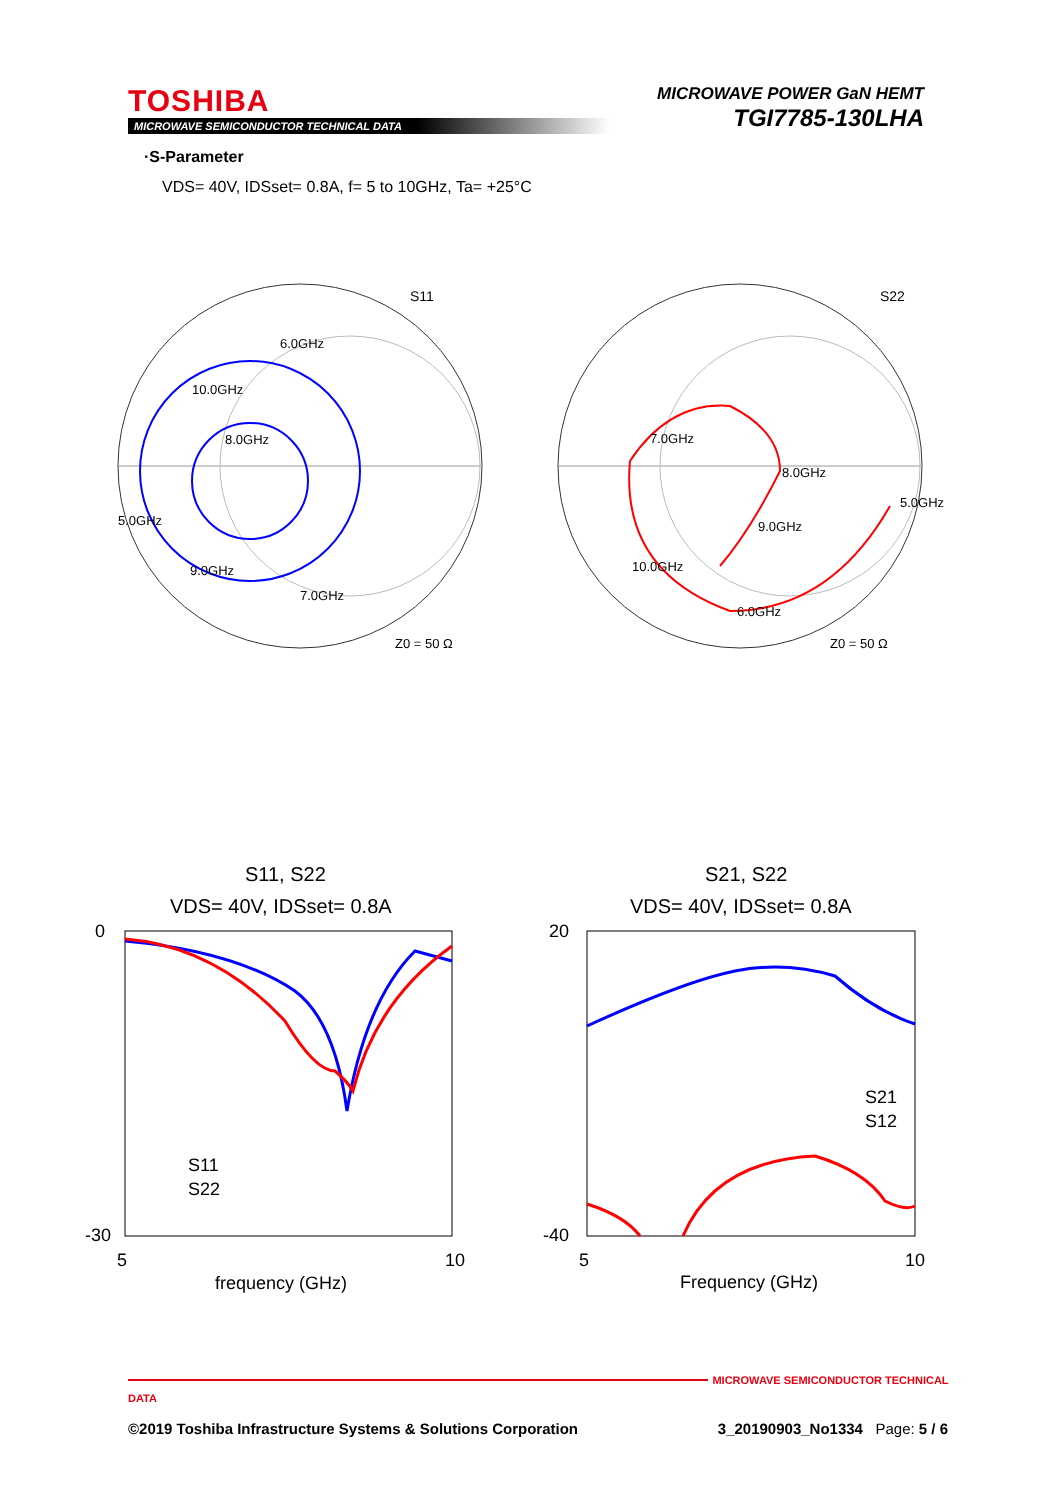TOSHIBA
MICROWAVE SEMICONDUCTOR TECHNICAL DATA
MICROWAVE POWER GaN HEMT
TGI7785-130LHA
·S-Parameter
VDS= 40V, IDSset= 0.8A, f= 5 to 10GHz, Ta= +25°C
S11
6.0GHz
10.0GHz
8.0GHz
5.0GHz
9.0GHz
7.0GHz
Z0 = 50 Ω
S22
7.0GHz
8.0GHz
5.0GHz
9.0GHz
10.0GHz
6.0GHz
Z0 = 50 Ω
S11, S22
VDS= 40V, IDSset= 0.8A
0
-30
5
10
frequency (GHz)
S11
S22
S21, S22
VDS= 40V, IDSset= 0.8A
20
-40
5
10
Frequency (GHz)
S21
S12
MICROWAVE SEMICONDUCTOR TECHNICAL DATA
©2019 Toshiba Infrastructure Systems & Solutions Corporation 3_20190903_No1334 Page: 5 / 6